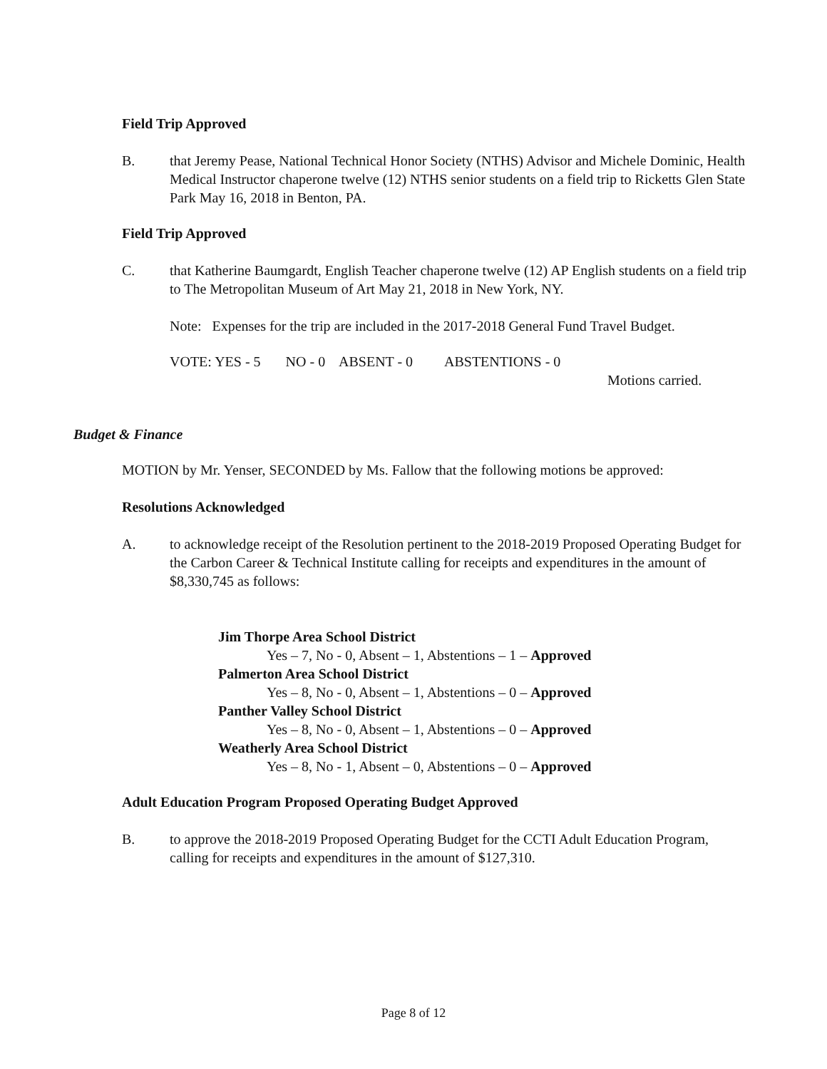Field Trip Approved
B. that Jeremy Pease, National Technical Honor Society (NTHS) Advisor and Michele Dominic, Health Medical Instructor chaperone twelve (12) NTHS senior students on a field trip to Ricketts Glen State Park May 16, 2018 in Benton, PA.
Field Trip Approved
C. that Katherine Baumgardt, English Teacher chaperone twelve (12) AP English students on a field trip to The Metropolitan Museum of Art May 21, 2018 in New York, NY.
Note: Expenses for the trip are included in the 2017-2018 General Fund Travel Budget.
VOTE: YES - 5 NO - 0 ABSENT - 0 ABSTENTIONS - 0
Motions carried.
Budget & Finance
MOTION by Mr. Yenser, SECONDED by Ms. Fallow that the following motions be approved:
Resolutions Acknowledged
A. to acknowledge receipt of the Resolution pertinent to the 2018-2019 Proposed Operating Budget for the Carbon Career & Technical Institute calling for receipts and expenditures in the amount of $8,330,745 as follows:
Jim Thorpe Area School District
Yes – 7, No - 0, Absent – 1, Abstentions – 1 – Approved
Palmerton Area School District
Yes – 8, No - 0, Absent – 1, Abstentions – 0 – Approved
Panther Valley School District
Yes – 8, No - 0, Absent – 1, Abstentions – 0 – Approved
Weatherly Area School District
Yes – 8, No - 1, Absent – 0, Abstentions – 0 – Approved
Adult Education Program Proposed Operating Budget Approved
B. to approve the 2018-2019 Proposed Operating Budget for the CCTI Adult Education Program, calling for receipts and expenditures in the amount of $127,310.
Page 8 of 12